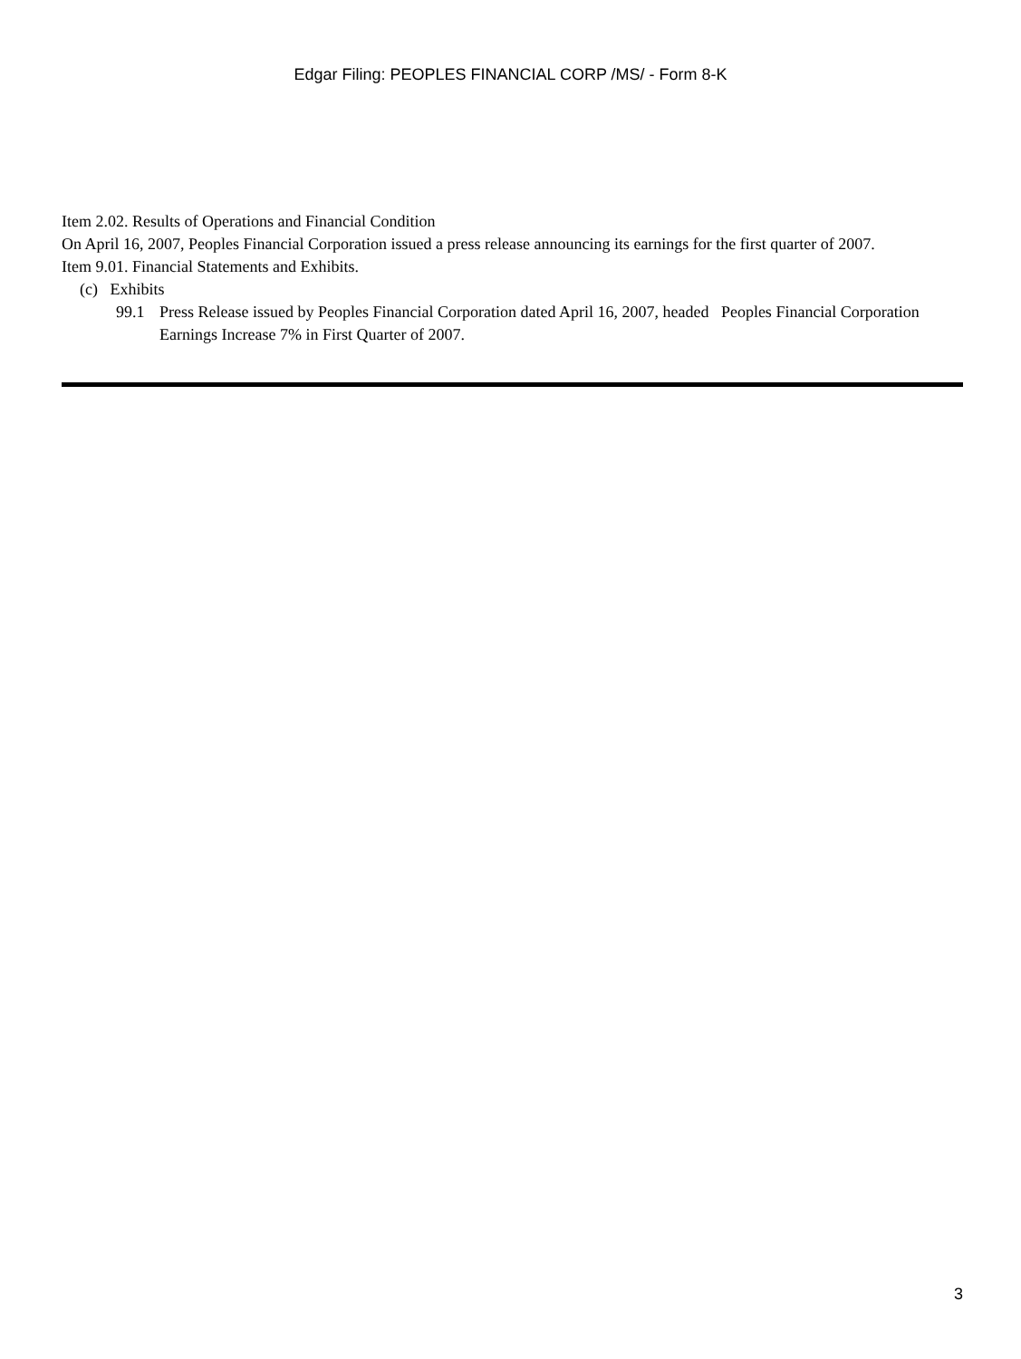Edgar Filing: PEOPLES FINANCIAL CORP /MS/ - Form 8-K
Item 2.02. Results of Operations and Financial Condition
On April 16, 2007, Peoples Financial Corporation issued a press release announcing its earnings for the first quarter of 2007.
Item 9.01. Financial Statements and Exhibits.
(c) Exhibits
99.1 Press Release issued by Peoples Financial Corporation dated April 16, 2007, headed Peoples Financial Corporation Earnings Increase 7% in First Quarter of 2007.
3